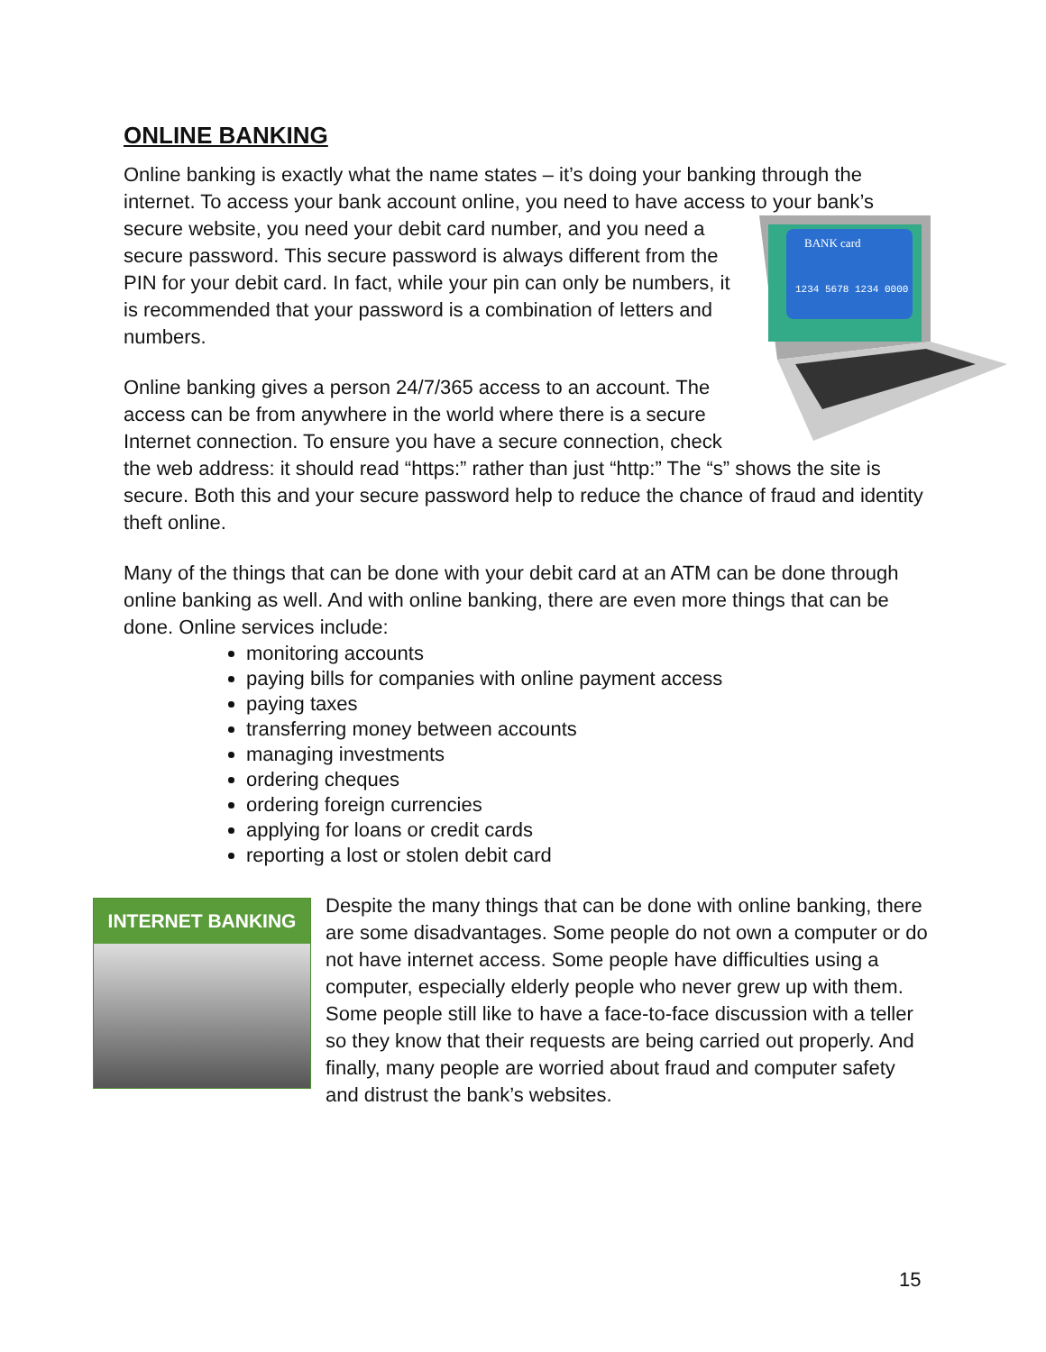ONLINE BANKING
Online banking is exactly what the name states – it’s doing your banking through the internet. To access your bank account online, you need to have access to your bank’s
BANK card
1234 5678 1234 0000
secure website, you need your debit card number, and you need a secure password. This secure password is always different from the PIN for your debit card. In fact, while your pin can only be numbers, it is recommended that your password is a combination of letters and numbers.
Online banking gives a person 24/7/365 access to an account. The access can be from anywhere in the world where there is a secure Internet connection. To ensure you have a secure connection, check the web address: it should read “https:” rather than just “http:” The “s” shows the site is secure. Both this and your secure password help to reduce the chance of fraud and identity theft online.
Many of the things that can be done with your debit card at an ATM can be done through online banking as well. And with online banking, there are even more things that can be done. Online services include:
monitoring accounts
paying bills for companies with online payment access
paying taxes
transferring money between accounts
managing investments
ordering cheques
ordering foreign currencies
applying for loans or credit cards
reporting a lost or stolen debit card
INTERNET BANKING
Despite the many things that can be done with online banking, there are some disadvantages. Some people do not own a computer or do not have internet access. Some people have difficulties using a computer, especially elderly people who never grew up with them. Some people still like to have a face-to-face discussion with a teller so they know that their requests are being carried out properly. And finally, many people are worried about fraud and computer safety and distrust the bank’s websites.
15